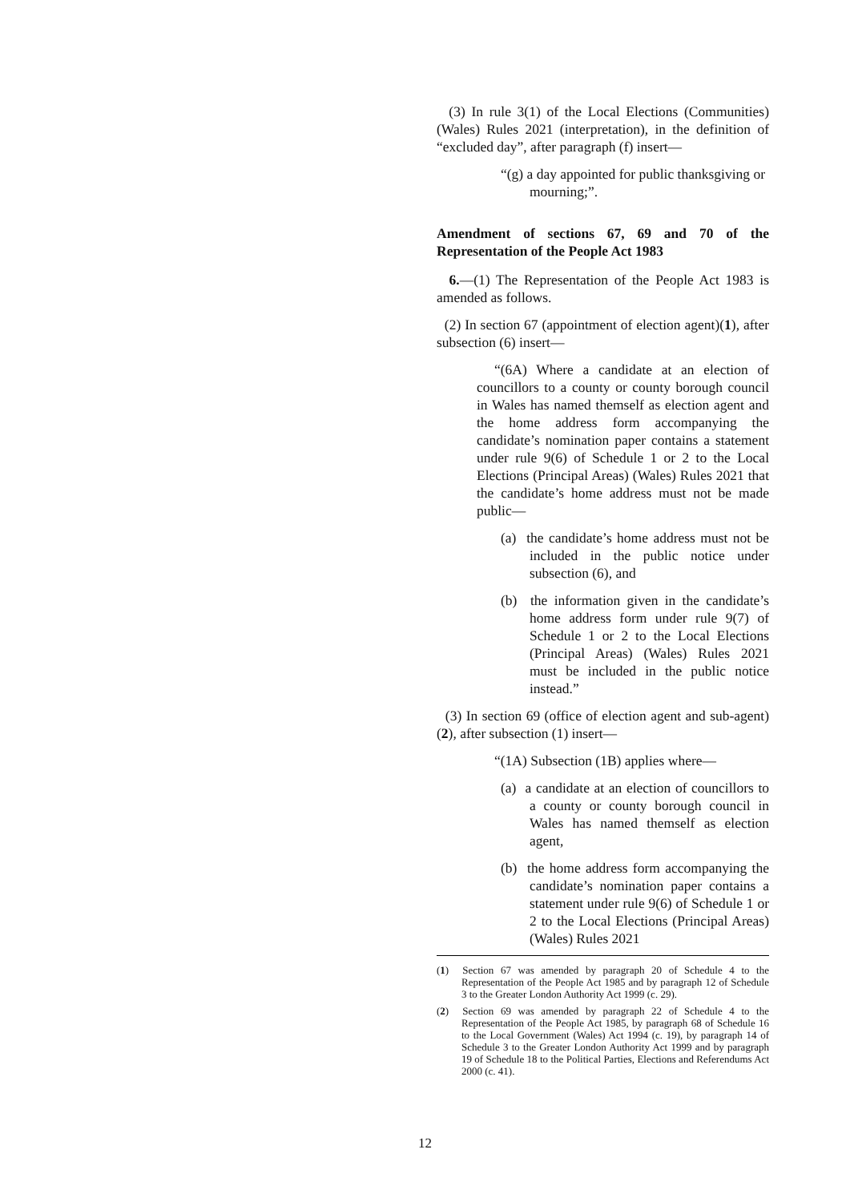(3) In rule 3(1) of the Local Elections (Communities) (Wales) Rules 2021 (interpretation), in the definition of “excluded day”, after paragraph (f) insert—
“(g) a day appointed for public thanksgiving or mourning;”.
Amendment of sections 67, 69 and 70 of the Representation of the People Act 1983
6.—(1) The Representation of the People Act 1983 is amended as follows.
(2) In section 67 (appointment of election agent)(1), after subsection (6) insert—
“(6A) Where a candidate at an election of councillors to a county or county borough council in Wales has named themself as election agent and the home address form accompanying the candidate’s nomination paper contains a statement under rule 9(6) of Schedule 1 or 2 to the Local Elections (Principal Areas) (Wales) Rules 2021 that the candidate’s home address must not be made public—
(a) the candidate’s home address must not be included in the public notice under subsection (6), and
(b) the information given in the candidate’s home address form under rule 9(7) of Schedule 1 or 2 to the Local Elections (Principal Areas) (Wales) Rules 2021 must be included in the public notice instead.”
(3) In section 69 (office of election agent and sub-agent)(2), after subsection (1) insert—
“(1A) Subsection (1B) applies where—
(a) a candidate at an election of councillors to a county or county borough council in Wales has named themself as election agent,
(b) the home address form accompanying the candidate’s nomination paper contains a statement under rule 9(6) of Schedule 1 or 2 to the Local Elections (Principal Areas) (Wales) Rules 2021
(1) Section 67 was amended by paragraph 20 of Schedule 4 to the Representation of the People Act 1985 and by paragraph 12 of Schedule 3 to the Greater London Authority Act 1999 (c. 29).
(2) Section 69 was amended by paragraph 22 of Schedule 4 to the Representation of the People Act 1985, by paragraph 68 of Schedule 16 to the Local Government (Wales) Act 1994 (c. 19), by paragraph 14 of Schedule 3 to the Greater London Authority Act 1999 and by paragraph 19 of Schedule 18 to the Political Parties, Elections and Referendums Act 2000 (c. 41).
12